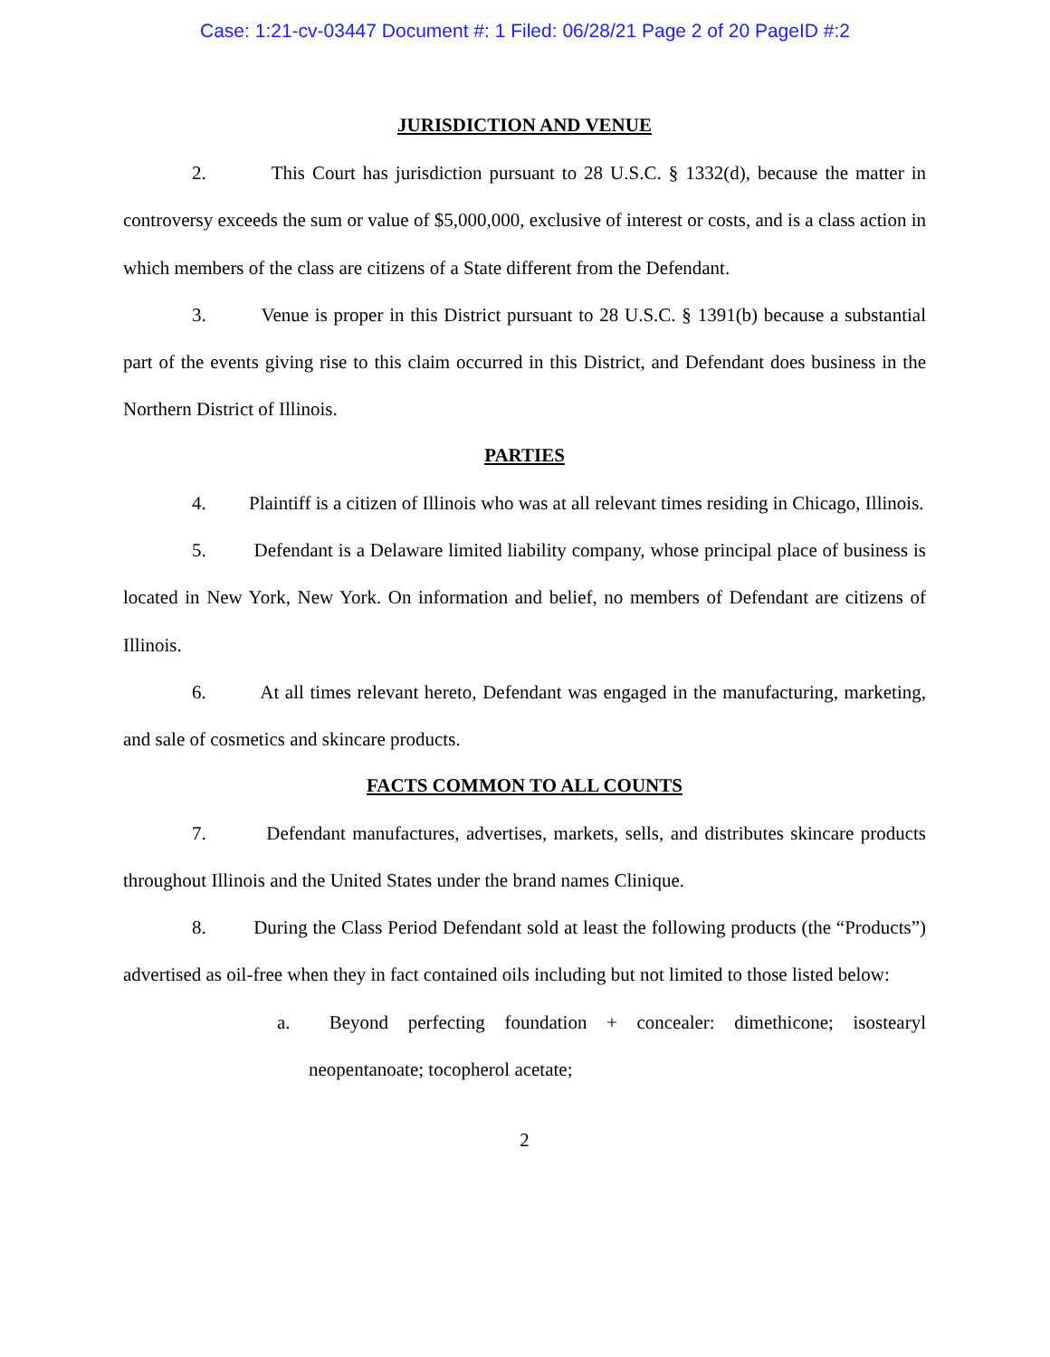Case: 1:21-cv-03447 Document #: 1 Filed: 06/28/21 Page 2 of 20 PageID #:2
JURISDICTION AND VENUE
2. This Court has jurisdiction pursuant to 28 U.S.C. § 1332(d), because the matter in controversy exceeds the sum or value of $5,000,000, exclusive of interest or costs, and is a class action in which members of the class are citizens of a State different from the Defendant.
3. Venue is proper in this District pursuant to 28 U.S.C. § 1391(b) because a substantial part of the events giving rise to this claim occurred in this District, and Defendant does business in the Northern District of Illinois.
PARTIES
4. Plaintiff is a citizen of Illinois who was at all relevant times residing in Chicago, Illinois.
5. Defendant is a Delaware limited liability company, whose principal place of business is located in New York, New York. On information and belief, no members of Defendant are citizens of Illinois.
6. At all times relevant hereto, Defendant was engaged in the manufacturing, marketing, and sale of cosmetics and skincare products.
FACTS COMMON TO ALL COUNTS
7. Defendant manufactures, advertises, markets, sells, and distributes skincare products throughout Illinois and the United States under the brand names Clinique.
8. During the Class Period Defendant sold at least the following products (the “Products”) advertised as oil-free when they in fact contained oils including but not limited to those listed below:
a. Beyond perfecting foundation + concealer: dimethicone; isostearyl neopentanoate; tocopherol acetate;
2